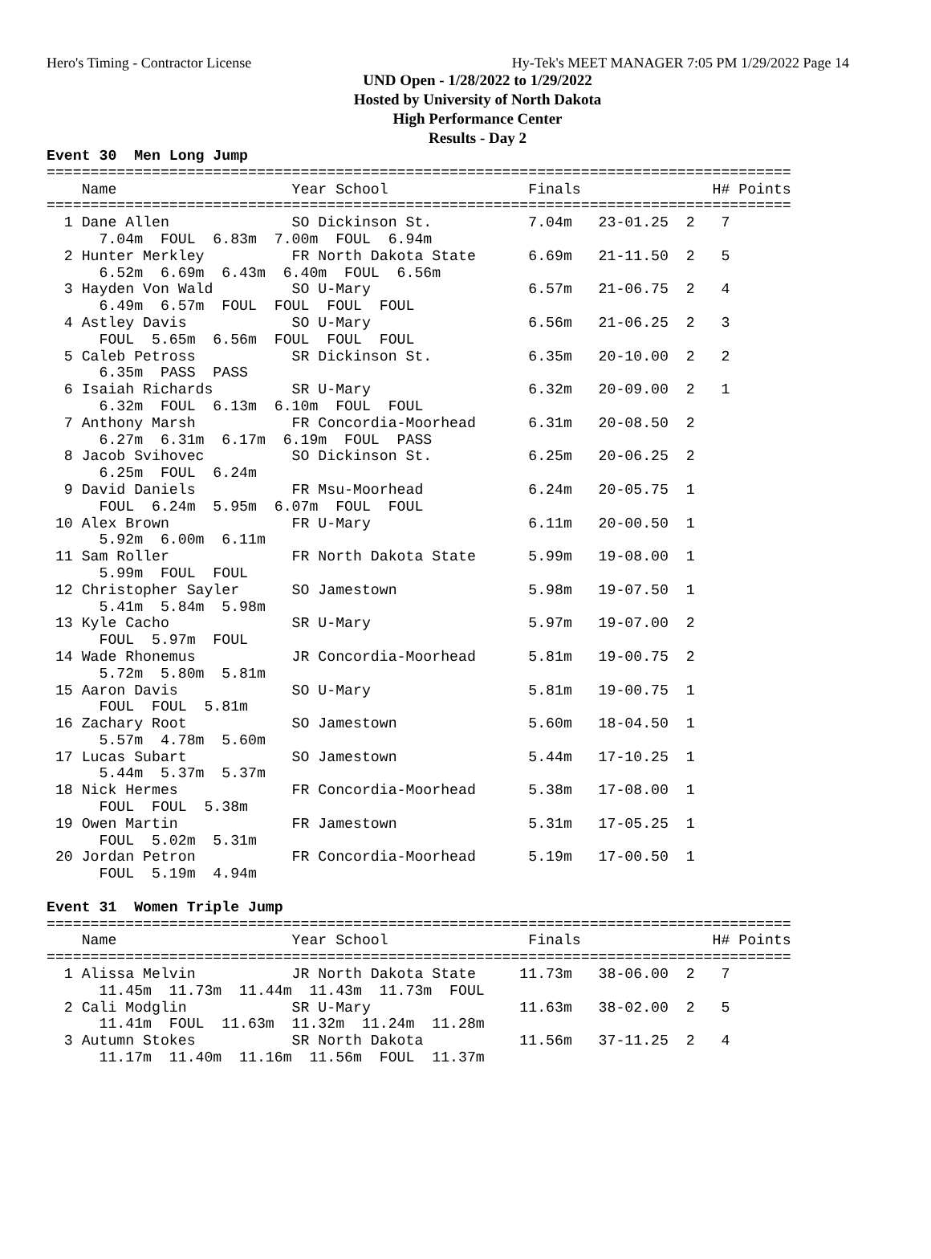Hero's Timing - Contractor License Hy-Tek's MEET MANAGER 7:05 PM 1/29/2022 Page 14
UND Open - 1/28/2022 to 1/29/2022
Hosted by University of North Dakota
High Performance Center
Results - Day 2
Event 30  Men Long Jump
=====================================================================================
    Name                    Year School                Finals               H# Points
=====================================================================================
  1 Dane Allen              SO Dickinson St.           7.04m   23-01.25  2   7
      7.04m  FOUL  6.83m  7.00m  FOUL  6.94m
  2 Hunter Merkley          FR North Dakota State      6.69m   21-11.50  2   5
      6.52m  6.69m  6.43m  6.40m  FOUL  6.56m
  3 Hayden Von Wald         SO U-Mary                  6.57m   21-06.75  2   4
      6.49m  6.57m  FOUL  FOUL  FOUL  FOUL
  4 Astley Davis            SO U-Mary                  6.56m   21-06.25  2   3
      FOUL  5.65m  6.56m  FOUL  FOUL  FOUL
  5 Caleb Petross           SR Dickinson St.           6.35m   20-10.00  2   2
      6.35m  PASS  PASS
  6 Isaiah Richards         SR U-Mary                  6.32m   20-09.00  2   1
      6.32m  FOUL  6.13m  6.10m  FOUL  FOUL
  7 Anthony Marsh           FR Concordia-Moorhead      6.31m   20-08.50  2
      6.27m  6.31m  6.17m  6.19m  FOUL  PASS
  8 Jacob Svihovec          SO Dickinson St.           6.25m   20-06.25  2
      6.25m  FOUL  6.24m
  9 David Daniels           FR Msu-Moorhead            6.24m   20-05.75  1
      FOUL  6.24m  5.95m  6.07m  FOUL  FOUL
 10 Alex Brown              FR U-Mary                  6.11m   20-00.50  1
      5.92m  6.00m  6.11m
 11 Sam Roller              FR North Dakota State      5.99m   19-08.00  1
      5.99m  FOUL  FOUL
 12 Christopher Sayler      SO Jamestown               5.98m   19-07.50  1
      5.41m  5.84m  5.98m
 13 Kyle Cacho              SR U-Mary                  5.97m   19-07.00  2
      FOUL  5.97m  FOUL
 14 Wade Rhonemus           JR Concordia-Moorhead      5.81m   19-00.75  2
      5.72m  5.80m  5.81m
 15 Aaron Davis             SO U-Mary                  5.81m   19-00.75  1
      FOUL  FOUL  5.81m
 16 Zachary Root            SO Jamestown               5.60m   18-04.50  1
      5.57m  4.78m  5.60m
 17 Lucas Subart            SO Jamestown               5.44m   17-10.25  1
      5.44m  5.37m  5.37m
 18 Nick Hermes             FR Concordia-Moorhead      5.38m   17-08.00  1
      FOUL  FOUL  5.38m
 19 Owen Martin             FR Jamestown               5.31m   17-05.25  1
      FOUL  5.02m  5.31m
 20 Jordan Petron           FR Concordia-Moorhead      5.19m   17-00.50  1
      FOUL  5.19m  4.94m

Event 31  Women Triple Jump
=====================================================================================
    Name                    Year School                Finals               H# Points
=====================================================================================
  1 Alissa Melvin           JR North Dakota State     11.73m   38-06.00  2   7
      11.45m  11.73m  11.44m  11.43m  11.73m  FOUL
  2 Cali Modglin            SR U-Mary                 11.63m   38-02.00  2   5
      11.41m  FOUL  11.63m  11.32m  11.24m  11.28m
  3 Autumn Stokes           SR North Dakota           11.56m   37-11.25  2   4
      11.17m  11.40m  11.16m  11.56m  FOUL  11.37m